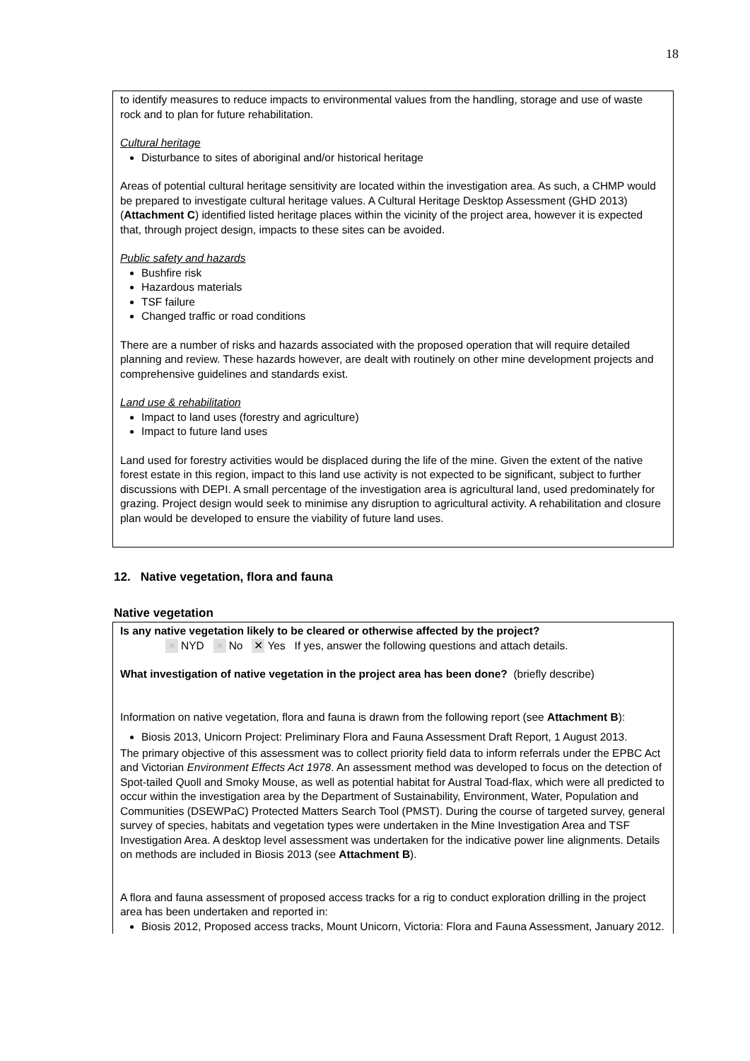18
to identify measures to reduce impacts to environmental values from the handling, storage and use of waste rock and to plan for future rehabilitation.
Cultural heritage
Disturbance to sites of aboriginal and/or historical heritage
Areas of potential cultural heritage sensitivity are located within the investigation area. As such, a CHMP would be prepared to investigate cultural heritage values. A Cultural Heritage Desktop Assessment (GHD 2013) (Attachment C) identified listed heritage places within the vicinity of the project area, however it is expected that, through project design, impacts to these sites can be avoided.
Public safety and hazards
Bushfire risk
Hazardous materials
TSF failure
Changed traffic or road conditions
There are a number of risks and hazards associated with the proposed operation that will require detailed planning and review. These hazards however, are dealt with routinely on other mine development projects and comprehensive guidelines and standards exist.
Land use & rehabilitation
Impact to land uses (forestry and agriculture)
Impact to future land uses
Land used for forestry activities would be displaced during the life of the mine. Given the extent of the native forest estate in this region, impact to this land use activity is not expected to be significant, subject to further discussions with DEPI. A small percentage of the investigation area is agricultural land, used predominately for grazing. Project design would seek to minimise any disruption to agricultural activity. A rehabilitation and closure plan would be developed to ensure the viability of future land uses.
12. Native vegetation, flora and fauna
Native vegetation
Is any native vegetation likely to be cleared or otherwise affected by the project?
× NYD × No ✕ Yes If yes, answer the following questions and attach details.
What investigation of native vegetation in the project area has been done? (briefly describe)
Information on native vegetation, flora and fauna is drawn from the following report (see Attachment B):
Biosis 2013, Unicorn Project: Preliminary Flora and Fauna Assessment Draft Report, 1 August 2013.
The primary objective of this assessment was to collect priority field data to inform referrals under the EPBC Act and Victorian Environment Effects Act 1978. An assessment method was developed to focus on the detection of Spot-tailed Quoll and Smoky Mouse, as well as potential habitat for Austral Toad-flax, which were all predicted to occur within the investigation area by the Department of Sustainability, Environment, Water, Population and Communities (DSEWPaC) Protected Matters Search Tool (PMST). During the course of targeted survey, general survey of species, habitats and vegetation types were undertaken in the Mine Investigation Area and TSF Investigation Area. A desktop level assessment was undertaken for the indicative power line alignments. Details on methods are included in Biosis 2013 (see Attachment B).
A flora and fauna assessment of proposed access tracks for a rig to conduct exploration drilling in the project area has been undertaken and reported in:
Biosis 2012, Proposed access tracks, Mount Unicorn, Victoria: Flora and Fauna Assessment, January 2012.